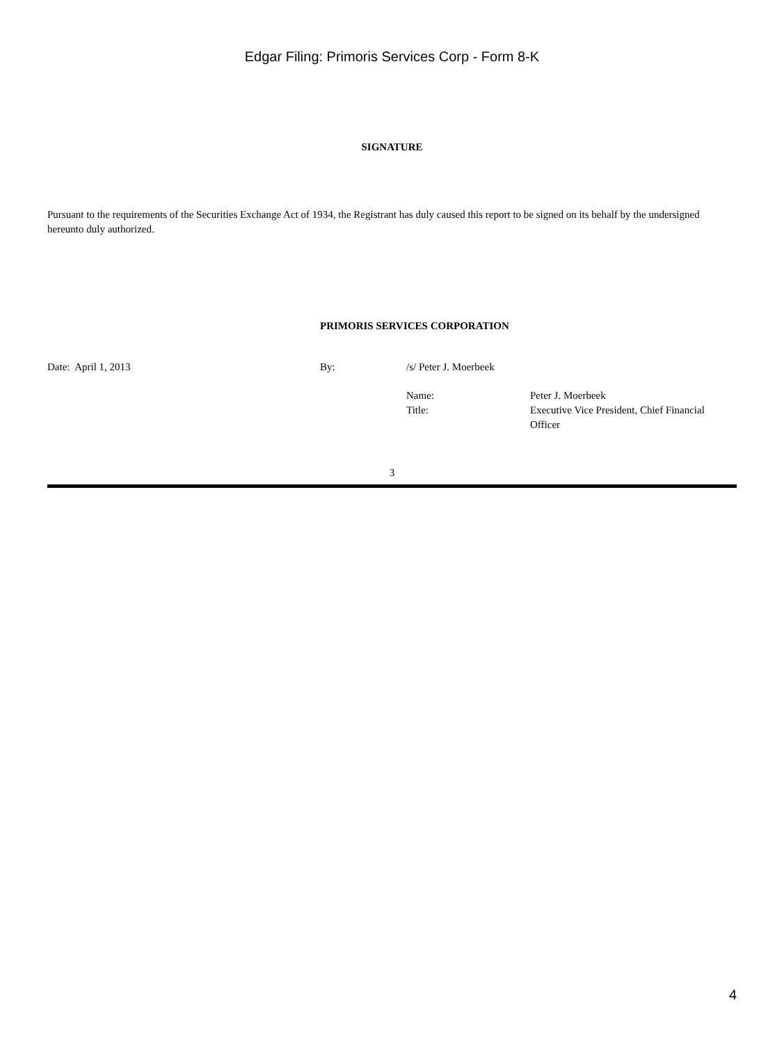Edgar Filing: Primoris Services Corp - Form 8-K
SIGNATURE
Pursuant to the requirements of the Securities Exchange Act of 1934, the Registrant has duly caused this report to be signed on its behalf by the undersigned hereunto duly authorized.
PRIMORIS SERVICES CORPORATION
| Date: April 1, 2013 | By: | /s/ Peter J. Moerbeek | |
| | | Name: | Peter J. Moerbeek |
| | | Title: | Executive Vice President, Chief Financial Officer |
3
4